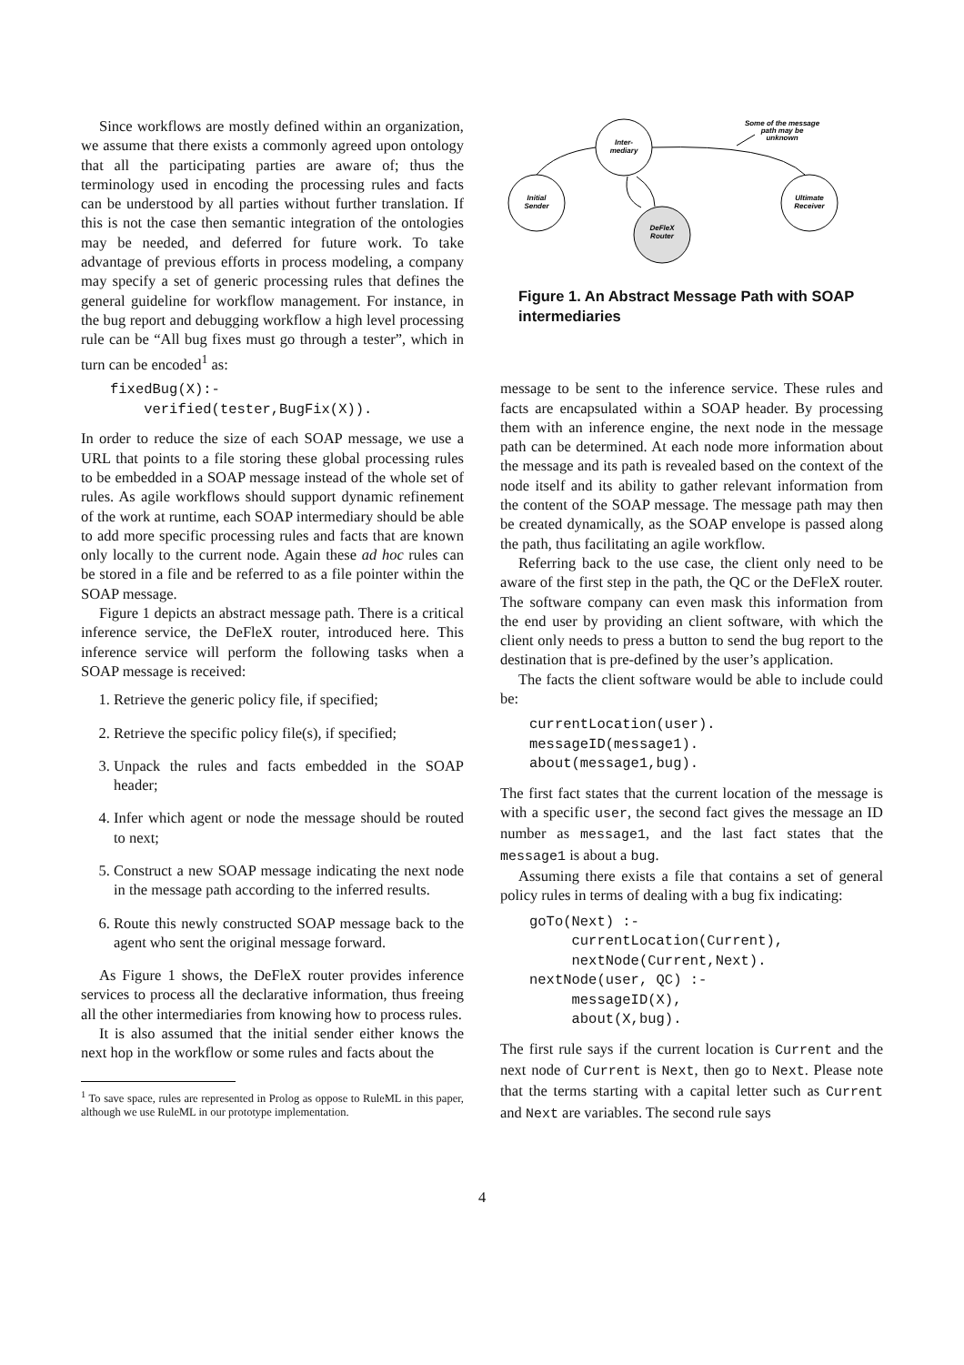Since workflows are mostly defined within an organization, we assume that there exists a commonly agreed upon ontology that all the participating parties are aware of; thus the terminology used in encoding the processing rules and facts can be understood by all parties without further translation. If this is not the case then semantic integration of the ontologies may be needed, and deferred for future work. To take advantage of previous efforts in process modeling, a company may specify a set of generic processing rules that defines the general guideline for workflow management. For instance, in the bug report and debugging workflow a high level processing rule can be “All bug fixes must go through a tester”, which in turn can be encoded<sup>1</sup> as:
fixedBug(X):- verified(tester,BugFix(X)).
In order to reduce the size of each SOAP message, we use a URL that points to a file storing these global processing rules to be embedded in a SOAP message instead of the whole set of rules. As agile workflows should support dynamic refinement of the work at runtime, each SOAP intermediary should be able to add more specific processing rules and facts that are known only locally to the current node. Again these ad hoc rules can be stored in a file and be referred to as a file pointer within the SOAP message.
Figure 1 depicts an abstract message path. There is a critical inference service, the DeFleX router, introduced here. This inference service will perform the following tasks when a SOAP message is received:
1. Retrieve the generic policy file, if specified;
2. Retrieve the specific policy file(s), if specified;
3. Unpack the rules and facts embedded in the SOAP header;
4. Infer which agent or node the message should be routed to next;
5. Construct a new SOAP message indicating the next node in the message path according to the inferred results.
6. Route this newly constructed SOAP message back to the agent who sent the original message forward.
As Figure 1 shows, the DeFleX router provides inference services to process all the declarative information, thus freeing all the other intermediaries from knowing how to process rules.
It is also assumed that the initial sender either knows the next hop in the workflow or some rules and facts about the
<sup>1</sup> To save space, rules are represented in Prolog as oppose to RuleML in this paper, although we use RuleML in our prototype implementation.
Initial
Sender
Inter-
mediary
DeFleX
Router
Ultimate
Receiver
Some of the message
path may be
unknown
Figure 1. An Abstract Message Path with SOAP intermediaries
message to be sent to the inference service. These rules and facts are encapsulated within a SOAP header. By processing them with an inference engine, the next node in the message path can be determined. At each node more information about the message and its path is revealed based on the context of the node itself and its ability to gather relevant information from the content of the SOAP message. The message path may then be created dynamically, as the SOAP envelope is passed along the path, thus facilitating an agile workflow.
Referring back to the use case, the client only need to be aware of the first step in the path, the QC or the DeFleX router. The software company can even mask this information from the end user by providing an client software, with which the client only needs to press a button to send the bug report to the destination that is pre-defined by the user’s application.
The facts the client software would be able to include could be:
currentLocation(user). messageID(message1). about(message1,bug).
The first fact states that the current location of the message is with a specific user, the second fact gives the message an ID number as message1, and the last fact states that the message1 is about a bug.
Assuming there exists a file that contains a set of general policy rules in terms of dealing with a bug fix indicating:
goTo(Next) :- currentLocation(Current), nextNode(Current,Next). nextNode(user, QC) :- messageID(X), about(X,bug).
The first rule says if the current location is Current and the next node of Current is Next, then go to Next. Please note that the terms starting with a capital letter such as Current and Next are variables. The second rule says
4